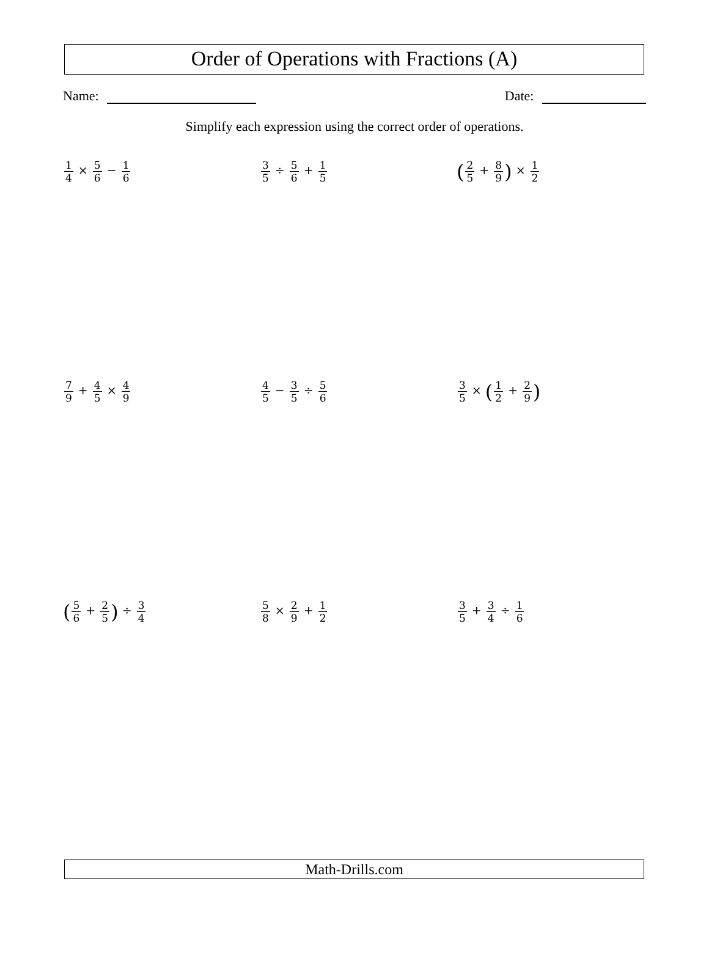Order of Operations with Fractions (A)
Name: Date:
Simplify each expression using the correct order of operations.
1 4 × 5 6 − 1 6
3 5 ÷ 5 6 + 1 5
(2 5 + 8 9) × 1 2
7 9 + 4 5 × 4 9
4 5 − 3 5 ÷ 5 6
3 5 × (1 2 + 2 9)
(5 6 + 2 5) ÷ 3 4
5 8 × 2 9 + 1 2
3 5 + 3 4 ÷ 1 6
Math-Drills.com